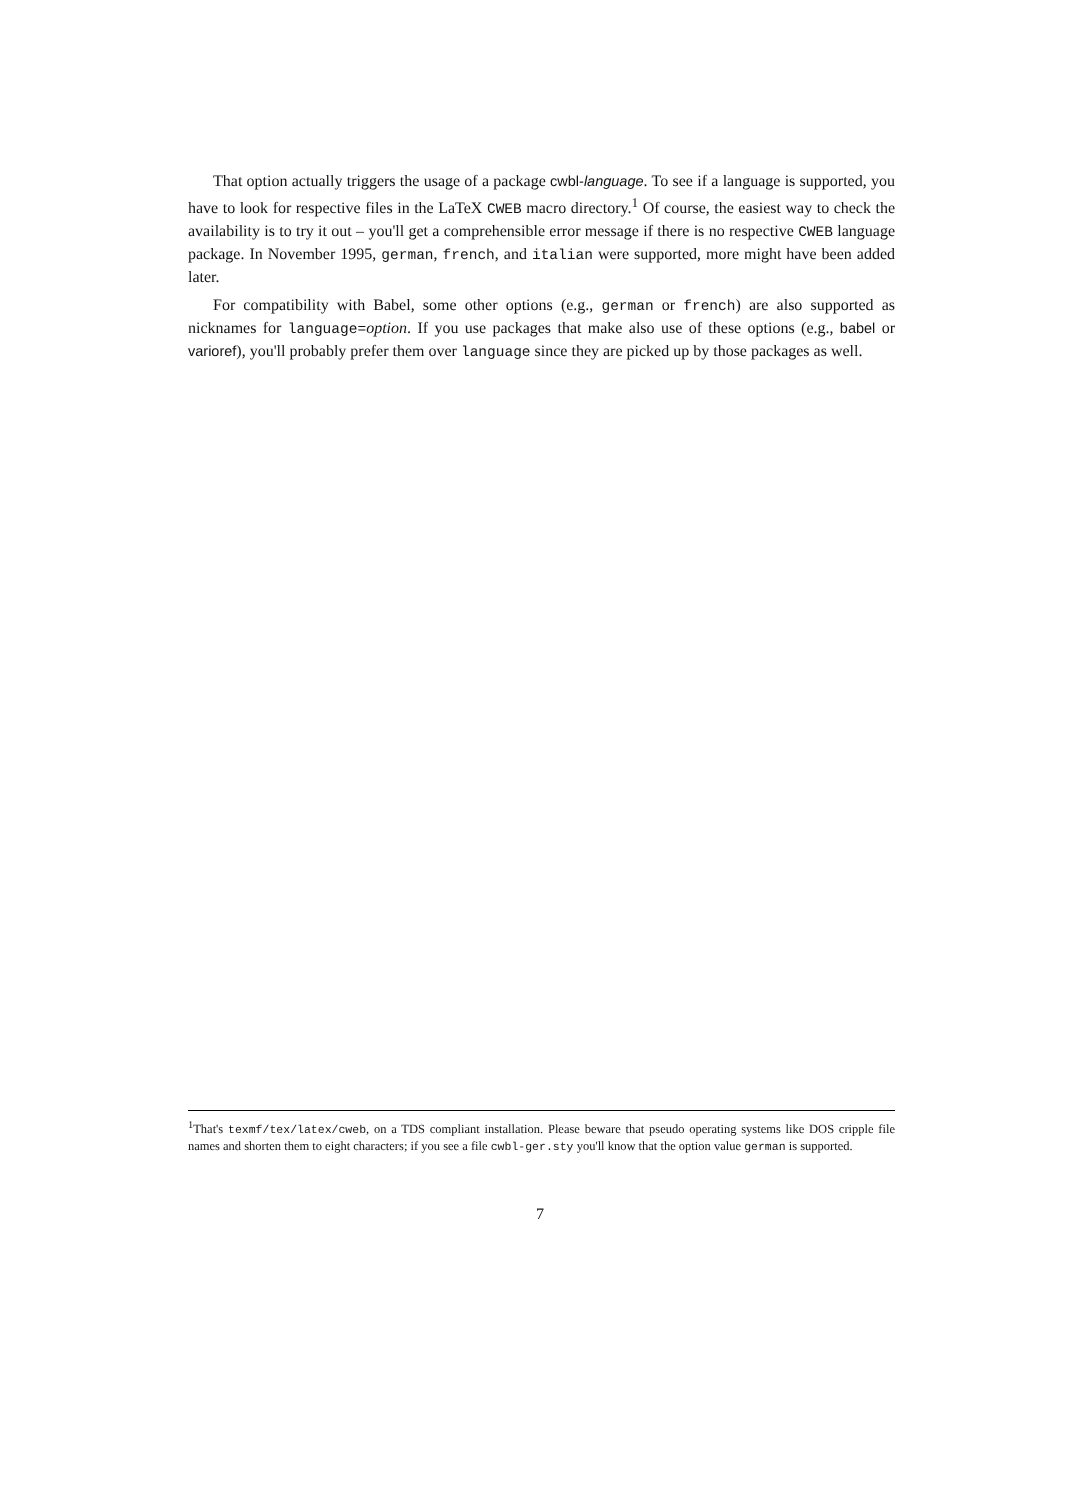That option actually triggers the usage of a package cwbl-language. To see if a language is supported, you have to look for respective files in the LaTeX CWEB macro directory.<sup>1</sup> Of course, the easiest way to check the availability is to try it out – you'll get a comprehensible error message if there is no respective CWEB language package. In November 1995, german, french, and italian were supported, more might have been added later.
For compatibility with Babel, some other options (e.g., german or french) are also supported as nicknames for language=option. If you use packages that make also use of these options (e.g., babel or varioref), you'll probably prefer them over language since they are picked up by those packages as well.
<sup>1</sup> That's texmf/tex/latex/cweb, on a TDS compliant installation. Please beware that pseudo operating systems like DOS cripple file names and shorten them to eight characters; if you see a file cwbl-ger.sty you'll know that the option value german is supported.
7